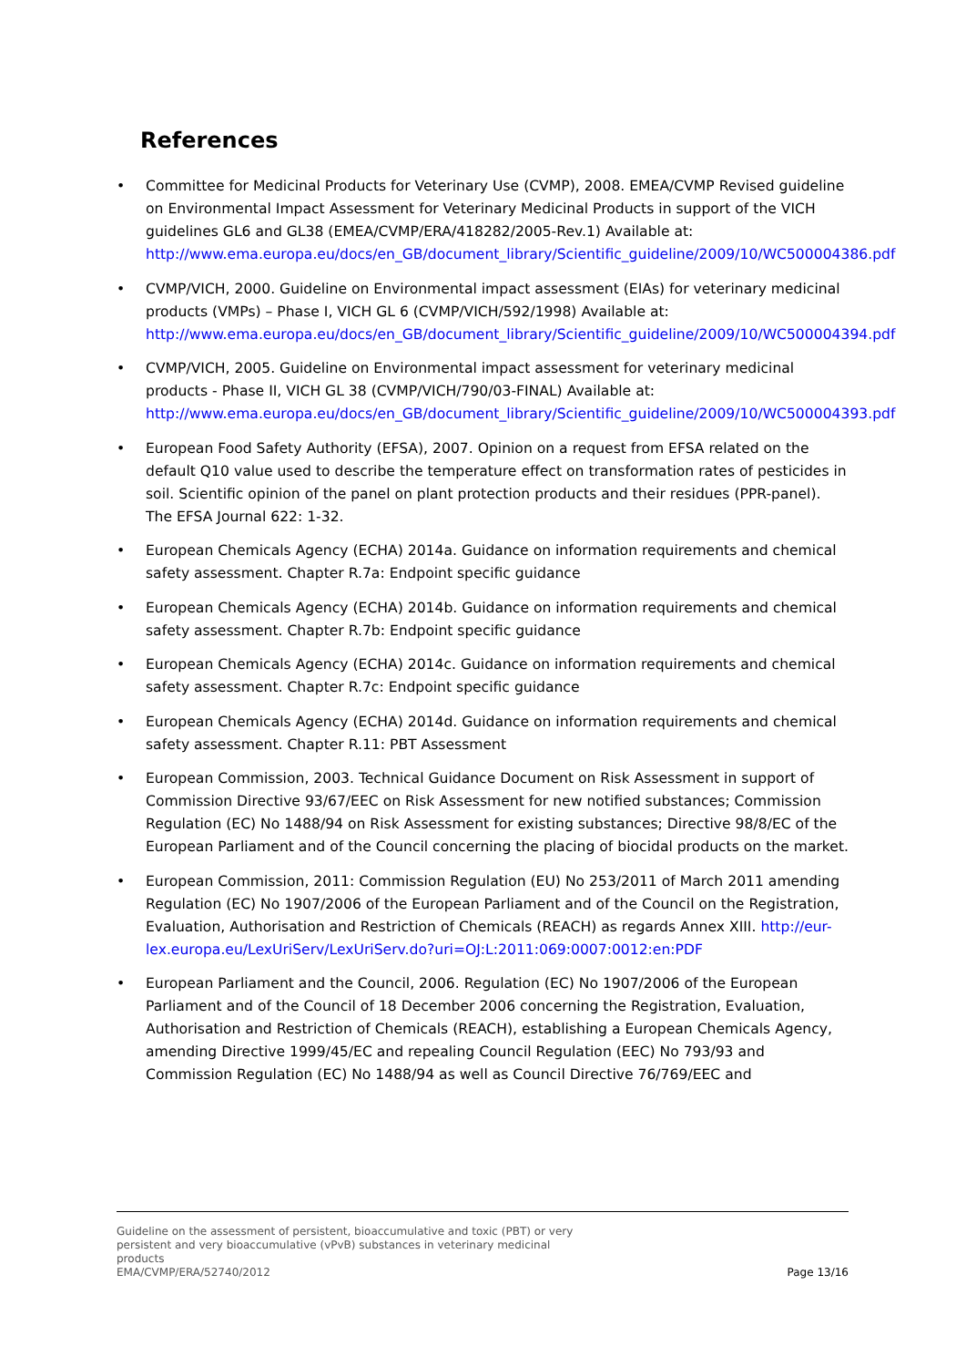References
• Committee for Medicinal Products for Veterinary Use (CVMP), 2008. EMEA/CVMP Revised guideline on Environmental Impact Assessment for Veterinary Medicinal Products in support of the VICH guidelines GL6 and GL38 (EMEA/CVMP/ERA/418282/2005-Rev.1) Available at: http://www.ema.europa.eu/docs/en_GB/document_library/Scientific_guideline/2009/10/WC500004386.pdf
• CVMP/VICH, 2000. Guideline on Environmental impact assessment (EIAs) for veterinary medicinal products (VMPs) – Phase I, VICH GL 6 (CVMP/VICH/592/1998) Available at: http://www.ema.europa.eu/docs/en_GB/document_library/Scientific_guideline/2009/10/WC500004394.pdf
• CVMP/VICH, 2005. Guideline on Environmental impact assessment for veterinary medicinal products - Phase II, VICH GL 38 (CVMP/VICH/790/03-FINAL) Available at: http://www.ema.europa.eu/docs/en_GB/document_library/Scientific_guideline/2009/10/WC500004393.pdf
• European Food Safety Authority (EFSA), 2007. Opinion on a request from EFSA related on the default Q10 value used to describe the temperature effect on transformation rates of pesticides in soil. Scientific opinion of the panel on plant protection products and their residues (PPR-panel). The EFSA Journal 622: 1-32.
• European Chemicals Agency (ECHA) 2014a. Guidance on information requirements and chemical safety assessment. Chapter R.7a: Endpoint specific guidance
• European Chemicals Agency (ECHA) 2014b. Guidance on information requirements and chemical safety assessment. Chapter R.7b: Endpoint specific guidance
• European Chemicals Agency (ECHA) 2014c. Guidance on information requirements and chemical safety assessment. Chapter R.7c: Endpoint specific guidance
• European Chemicals Agency (ECHA) 2014d. Guidance on information requirements and chemical safety assessment. Chapter R.11: PBT Assessment
• European Commission, 2003. Technical Guidance Document on Risk Assessment in support of Commission Directive 93/67/EEC on Risk Assessment for new notified substances; Commission Regulation (EC) No 1488/94 on Risk Assessment for existing substances; Directive 98/8/EC of the European Parliament and of the Council concerning the placing of biocidal products on the market.
• European Commission, 2011: Commission Regulation (EU) No 253/2011 of March 2011 amending Regulation (EC) No 1907/2006 of the European Parliament and of the Council on the Registration, Evaluation, Authorisation and Restriction of Chemicals (REACH) as regards Annex XIII. http://eur-lex.europa.eu/LexUriServ/LexUriServ.do?uri=OJ:L:2011:069:0007:0012:en:PDF
• European Parliament and the Council, 2006. Regulation (EC) No 1907/2006 of the European Parliament and of the Council of 18 December 2006 concerning the Registration, Evaluation, Authorisation and Restriction of Chemicals (REACH), establishing a European Chemicals Agency, amending Directive 1999/45/EC and repealing Council Regulation (EEC) No 793/93 and Commission Regulation (EC) No 1488/94 as well as Council Directive 76/769/EEC and
Guideline on the assessment of persistent, bioaccumulative and toxic (PBT) or very
persistent and very bioaccumulative (vPvB) substances in veterinary medicinal
products
EMA/CVMP/ERA/52740/2012
Page 13/16